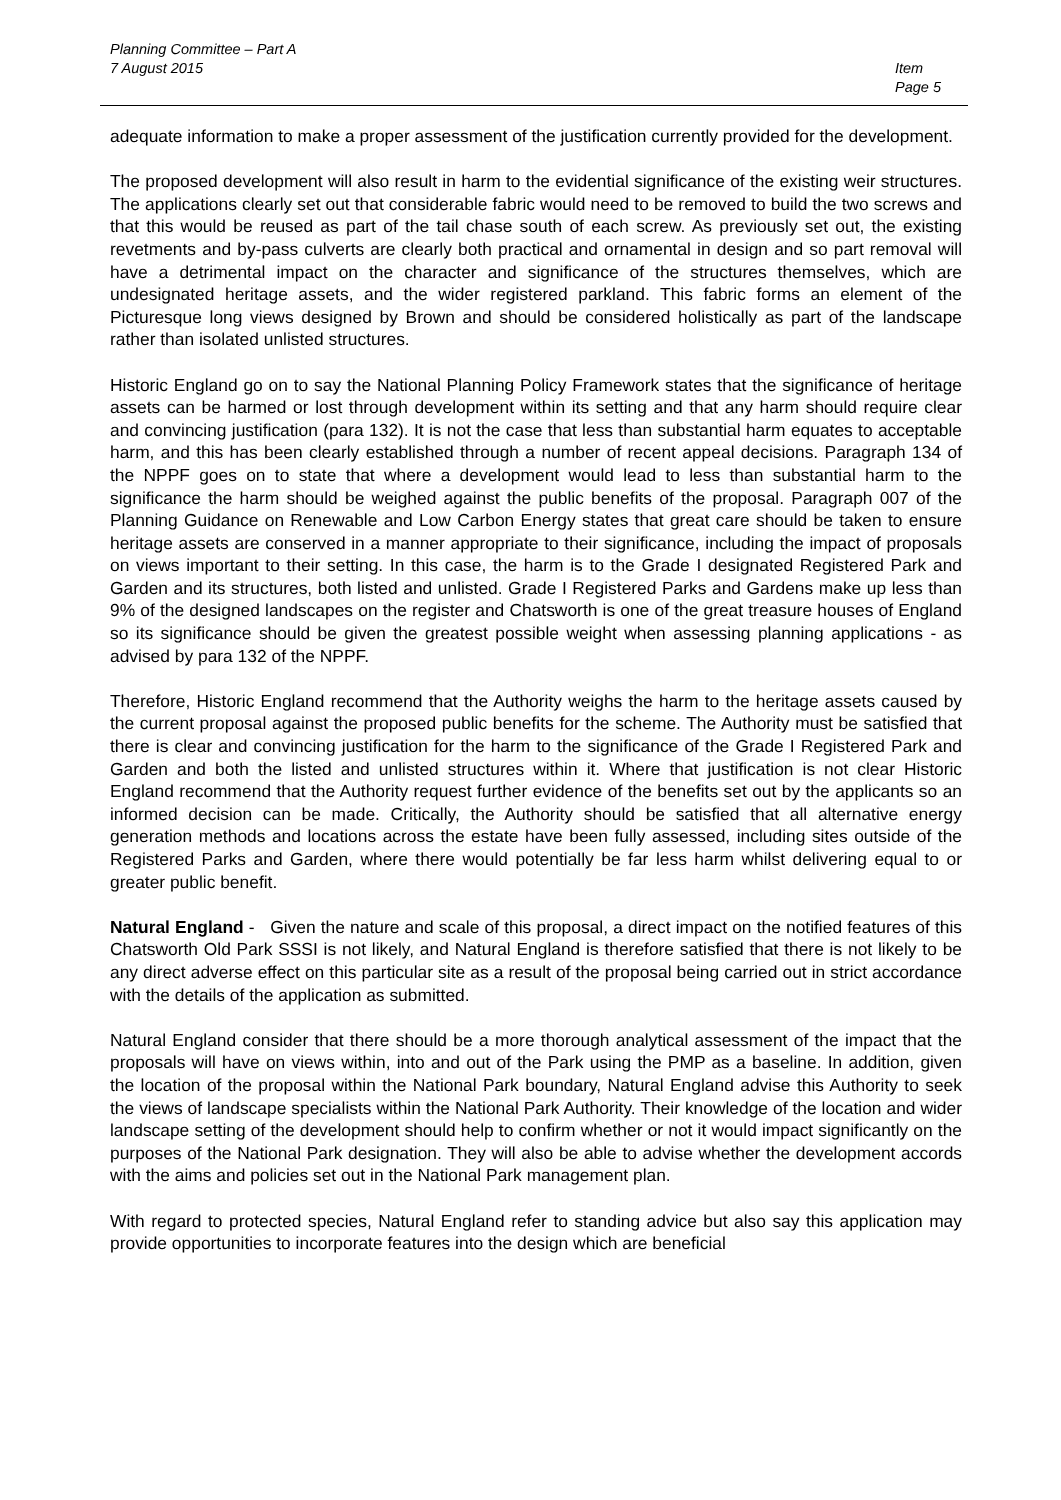Planning Committee – Part A
7 August 2015
Item
Page 5
adequate information to make a proper assessment of the justification currently provided for the development.
The proposed development will also result in harm to the evidential significance of the existing weir structures. The applications clearly set out that considerable fabric would need to be removed to build the two screws and that this would be reused as part of the tail chase south of each screw. As previously set out, the existing revetments and by-pass culverts are clearly both practical and ornamental in design and so part removal will have a detrimental impact on the character and significance of the structures themselves, which are undesignated heritage assets, and the wider registered parkland. This fabric forms an element of the Picturesque long views designed by Brown and should be considered holistically as part of the landscape rather than isolated unlisted structures.
Historic England go on to say the National Planning Policy Framework states that the significance of heritage assets can be harmed or lost through development within its setting and that any harm should require clear and convincing justification (para 132). It is not the case that less than substantial harm equates to acceptable harm, and this has been clearly established through a number of recent appeal decisions. Paragraph 134 of the NPPF goes on to state that where a development would lead to less than substantial harm to the significance the harm should be weighed against the public benefits of the proposal. Paragraph 007 of the Planning Guidance on Renewable and Low Carbon Energy states that great care should be taken to ensure heritage assets are conserved in a manner appropriate to their significance, including the impact of proposals on views important to their setting. In this case, the harm is to the Grade I designated Registered Park and Garden and its structures, both listed and unlisted. Grade I Registered Parks and Gardens make up less than 9% of the designed landscapes on the register and Chatsworth is one of the great treasure houses of England so its significance should be given the greatest possible weight when assessing planning applications - as advised by para 132 of the NPPF.
Therefore, Historic England recommend that the Authority weighs the harm to the heritage assets caused by the current proposal against the proposed public benefits for the scheme. The Authority must be satisfied that there is clear and convincing justification for the harm to the significance of the Grade I Registered Park and Garden and both the listed and unlisted structures within it. Where that justification is not clear Historic England recommend that the Authority request further evidence of the benefits set out by the applicants so an informed decision can be made. Critically, the Authority should be satisfied that all alternative energy generation methods and locations across the estate have been fully assessed, including sites outside of the Registered Parks and Garden, where there would potentially be far less harm whilst delivering equal to or greater public benefit.
Natural England - Given the nature and scale of this proposal, a direct impact on the notified features of this Chatsworth Old Park SSSI is not likely, and Natural England is therefore satisfied that there is not likely to be any direct adverse effect on this particular site as a result of the proposal being carried out in strict accordance with the details of the application as submitted.
Natural England consider that there should be a more thorough analytical assessment of the impact that the proposals will have on views within, into and out of the Park using the PMP as a baseline. In addition, given the location of the proposal within the National Park boundary, Natural England advise this Authority to seek the views of landscape specialists within the National Park Authority. Their knowledge of the location and wider landscape setting of the development should help to confirm whether or not it would impact significantly on the purposes of the National Park designation. They will also be able to advise whether the development accords with the aims and policies set out in the National Park management plan.
With regard to protected species, Natural England refer to standing advice but also say this application may provide opportunities to incorporate features into the design which are beneficial